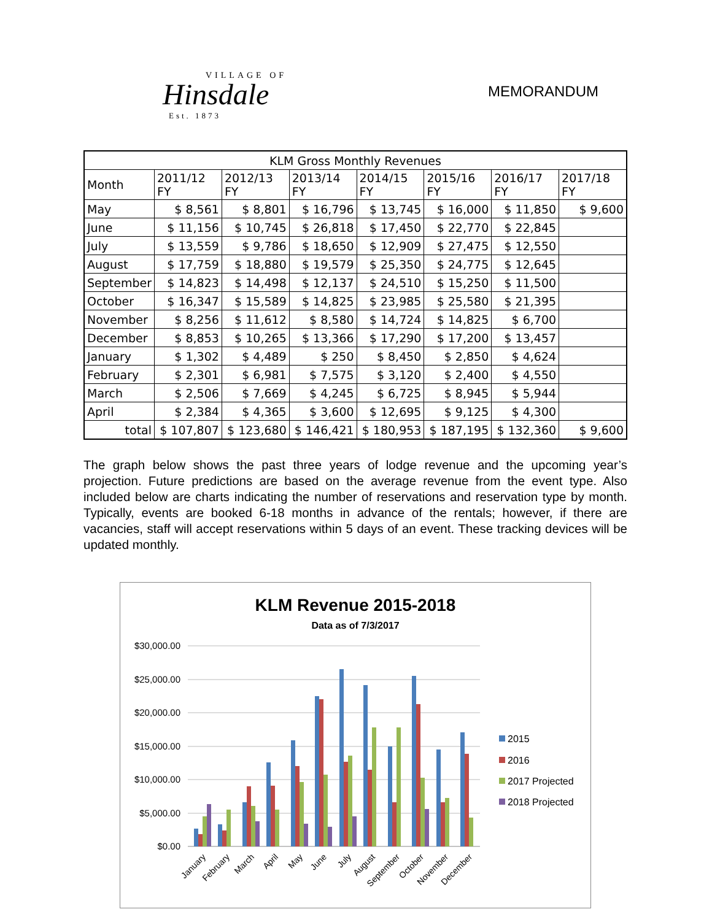VILLAGE OF
Hinsdale
Est. 1873
MEMORANDUM
| KLM Gross Monthly Revenues | | | | | | | |
| --- | --- | --- | --- | --- | --- | --- | --- |
| Month | 2011/12 FY | 2012/13 FY | 2013/14 FY | 2014/15 FY | 2015/16 FY | 2016/17 FY | 2017/18 FY |
| May | $ 8,561 | $ 8,801 | $ 16,796 | $ 13,745 | $ 16,000 | $ 11,850 | $ 9,600 |
| June | $ 11,156 | $ 10,745 | $ 26,818 | $ 17,450 | $ 22,770 | $ 22,845 | |
| July | $ 13,559 | $ 9,786 | $ 18,650 | $ 12,909 | $ 27,475 | $ 12,550 | |
| August | $ 17,759 | $ 18,880 | $ 19,579 | $ 25,350 | $ 24,775 | $ 12,645 | |
| September | $ 14,823 | $ 14,498 | $ 12,137 | $ 24,510 | $ 15,250 | $ 11,500 | |
| October | $ 16,347 | $ 15,589 | $ 14,825 | $ 23,985 | $ 25,580 | $ 21,395 | |
| November | $ 8,256 | $ 11,612 | $ 8,580 | $ 14,724 | $ 14,825 | $ 6,700 | |
| December | $ 8,853 | $ 10,265 | $ 13,366 | $ 17,290 | $ 17,200 | $ 13,457 | |
| January | $ 1,302 | $ 4,489 | $ 250 | $ 8,450 | $ 2,850 | $ 4,624 | |
| February | $ 2,301 | $ 6,981 | $ 7,575 | $ 3,120 | $ 2,400 | $ 4,550 | |
| March | $ 2,506 | $ 7,669 | $ 4,245 | $ 6,725 | $ 8,945 | $ 5,944 | |
| April | $ 2,384 | $ 4,365 | $ 3,600 | $ 12,695 | $ 9,125 | $ 4,300 | |
| total | $ 107,807 | $ 123,680 | $ 146,421 | $ 180,953 | $ 187,195 | $ 132,360 | $ 9,600 |
The graph below shows the past three years of lodge revenue and the upcoming year’s projection. Future predictions are based on the average revenue from the event type. Also included below are charts indicating the number of reservations and reservation type by month. Typically, events are booked 6-18 months in advance of the rentals; however, if there are vacancies, staff will accept reservations within 5 days of an event. These tracking devices will be updated monthly.
KLM Revenue 2015-2018
Data as of 7/3/2017
$30,000.00
$25,000.00
$20,000.00
$15,000.00
$10,000.00
$5,000.00
$0.00
January
February
March
April
May
June
July
August
September
October
November
December
2015
2016
2017 Projected
2018 Projected